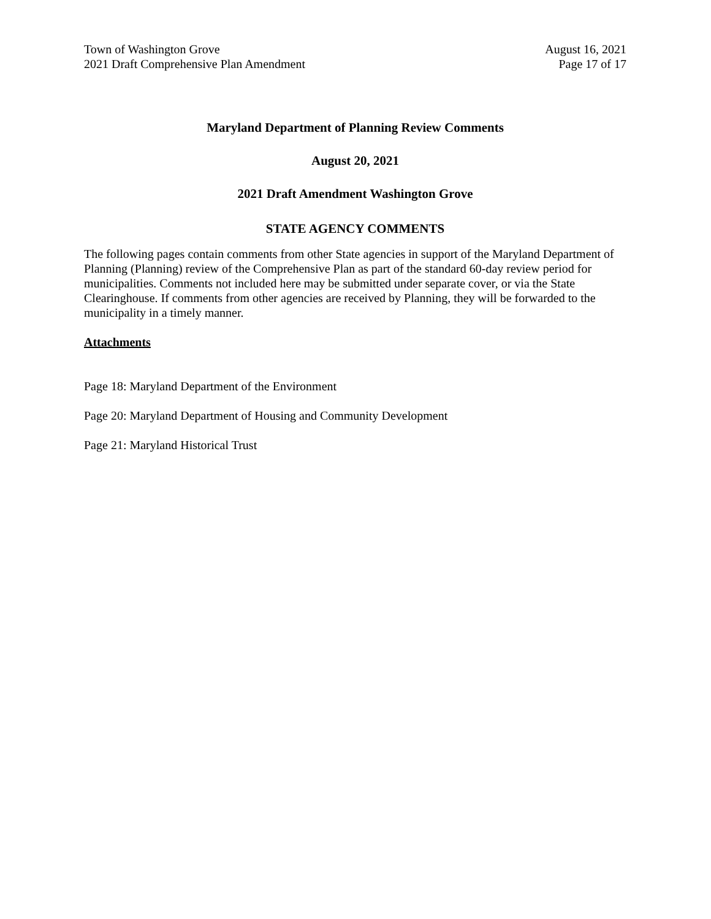Town of Washington Grove
2021 Draft Comprehensive Plan Amendment
August 16, 2021
Page 17 of 17
Maryland Department of Planning Review Comments
August 20, 2021
2021 Draft Amendment Washington Grove
STATE AGENCY COMMENTS
The following pages contain comments from other State agencies in support of the Maryland Department of Planning (Planning) review of the Comprehensive Plan as part of the standard 60-day review period for municipalities. Comments not included here may be submitted under separate cover, or via the State Clearinghouse. If comments from other agencies are received by Planning, they will be forwarded to the municipality in a timely manner.
Attachments
Page 18: Maryland Department of the Environment
Page 20: Maryland Department of Housing and Community Development
Page 21: Maryland Historical Trust